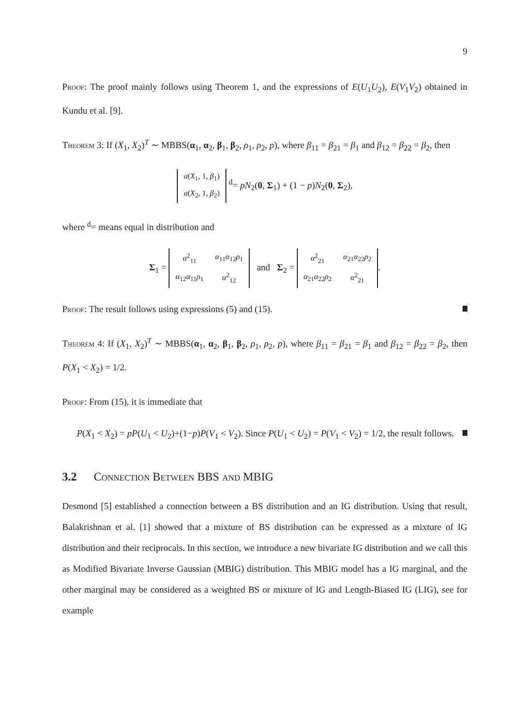9
Proof: The proof mainly follows using Theorem 1, and the expressions of E(U<sub>1</sub>U<sub>2</sub>), E(V<sub>1</sub>V<sub>2</sub>) obtained in Kundu et al. [9].
Theorem 3: If (X<sub>1</sub>, X<sub>2</sub>)<sup>T</sup> ∼ MBBS(α<sub>1</sub>, α<sub>2</sub>, β<sub>1</sub>, β<sub>2</sub>, ρ<sub>1</sub>, ρ<sub>2</sub>, p), where β<sub>11</sub> = β<sub>21</sub> = β<sub>1</sub> and β<sub>12</sub> = β<sub>22</sub> = β<sub>2</sub>, then
| a ( X<sub>1</sub>, 1, β<sub>1</sub>) |
| a ( X<sub>2</sub>, 1, β<sub>2</sub>) |
<sup>d</sup>= pN<sub>2</sub>(0, Σ<sub>1</sub>) + (1 − p)N<sub>2</sub>(0, Σ<sub>2</sub>),
where <sup>d</sup>= means equal in distribution and
Σ<sub>1</sub> =
| α<sup>2</sup><sub>11</sub> | α<sub>11</sub> α<sub>12</sub> ρ<sub>1</sub> |
| α<sub>12</sub> α<sub>11</sub> ρ<sub>1</sub> | α<sup>2</sup><sub>12</sub> |
and Σ<sub>2</sub> =
| α<sup>2</sup><sub>21</sub> | α<sub>21</sub> α<sub>22</sub> ρ<sub>2</sub> |
| α<sub>21</sub> α<sub>22</sub> ρ<sub>2</sub> | α<sup>2</sup><sub>21</sub> |
.
Proof: The result follows using expressions (5) and (15).
Theorem 4: If (X<sub>1</sub>, X<sub>2</sub>)<sup>T</sup> ∼ MBBS(α<sub>1</sub>, α<sub>2</sub>, β<sub>1</sub>, β<sub>2</sub>, ρ<sub>1</sub>, ρ<sub>2</sub>, p), where β<sub>11</sub> = β<sub>21</sub> = β<sub>1</sub> and β<sub>12</sub> = β<sub>22</sub> = β<sub>2</sub>, then P(X<sub>1</sub> < X<sub>2</sub>) = 1/2.
Proof: From (15), it is immediate that
P(X<sub>1</sub> < X<sub>2</sub>) = pP(U<sub>1</sub> < U<sub>2</sub>)+(1−p)P(V<sub>1</sub> < V<sub>2</sub>). Since P(U<sub>1</sub> < U<sub>2</sub>) = P(V<sub>1</sub> < V<sub>2</sub>) = 1/2, the result follows.
3.2 Connection Between BBS and MBIG
Desmond [5] established a connection between a BS distribution and an IG distribution. Using that result, Balakrishnan et al. [1] showed that a mixture of BS distribution can be expressed as a mixture of IG distribution and their reciprocals. In this section, we introduce a new bivariate IG distribution and we call this as Modified Bivariate Inverse Gaussian (MBIG) distribution. This MBIG model has a IG marginal, and the other marginal may be considered as a weighted BS or mixture of IG and Length-Biased IG (LIG), see for example